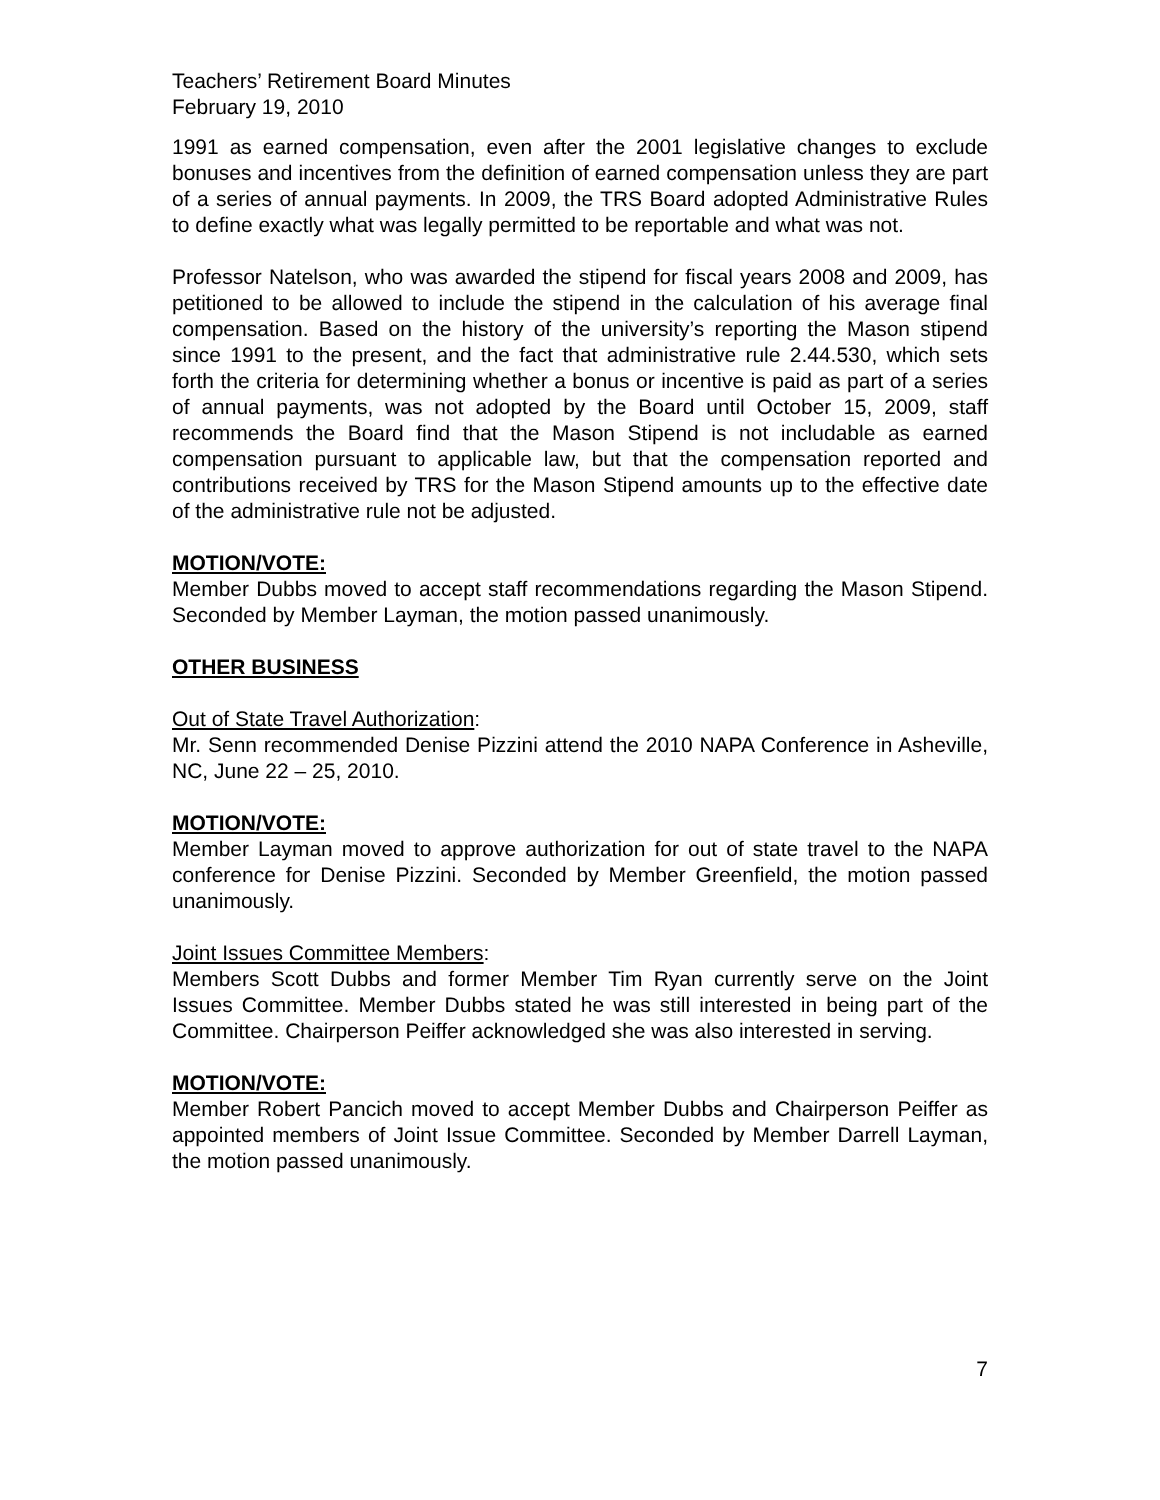Teachers’ Retirement Board Minutes
February 19, 2010
1991 as earned compensation, even after the 2001 legislative changes to exclude bonuses and incentives from the definition of earned compensation unless they are part of a series of annual payments. In 2009, the TRS Board adopted Administrative Rules to define exactly what was legally permitted to be reportable and what was not.
Professor Natelson, who was awarded the stipend for fiscal years 2008 and 2009, has petitioned to be allowed to include the stipend in the calculation of his average final compensation. Based on the history of the university’s reporting the Mason stipend since 1991 to the present, and the fact that administrative rule 2.44.530, which sets forth the criteria for determining whether a bonus or incentive is paid as part of a series of annual payments, was not adopted by the Board until October 15, 2009, staff recommends the Board find that the Mason Stipend is not includable as earned compensation pursuant to applicable law, but that the compensation reported and contributions received by TRS for the Mason Stipend amounts up to the effective date of the administrative rule not be adjusted.
MOTION/VOTE:
Member Dubbs moved to accept staff recommendations regarding the Mason Stipend. Seconded by Member Layman, the motion passed unanimously.
OTHER BUSINESS
Out of State Travel Authorization:
Mr. Senn recommended Denise Pizzini attend the 2010 NAPA Conference in Asheville, NC, June 22 – 25, 2010.
MOTION/VOTE:
Member Layman moved to approve authorization for out of state travel to the NAPA conference for Denise Pizzini. Seconded by Member Greenfield, the motion passed unanimously.
Joint Issues Committee Members:
Members Scott Dubbs and former Member Tim Ryan currently serve on the Joint Issues Committee. Member Dubbs stated he was still interested in being part of the Committee. Chairperson Peiffer acknowledged she was also interested in serving.
MOTION/VOTE:
Member Robert Pancich moved to accept Member Dubbs and Chairperson Peiffer as appointed members of Joint Issue Committee. Seconded by Member Darrell Layman, the motion passed unanimously.
7